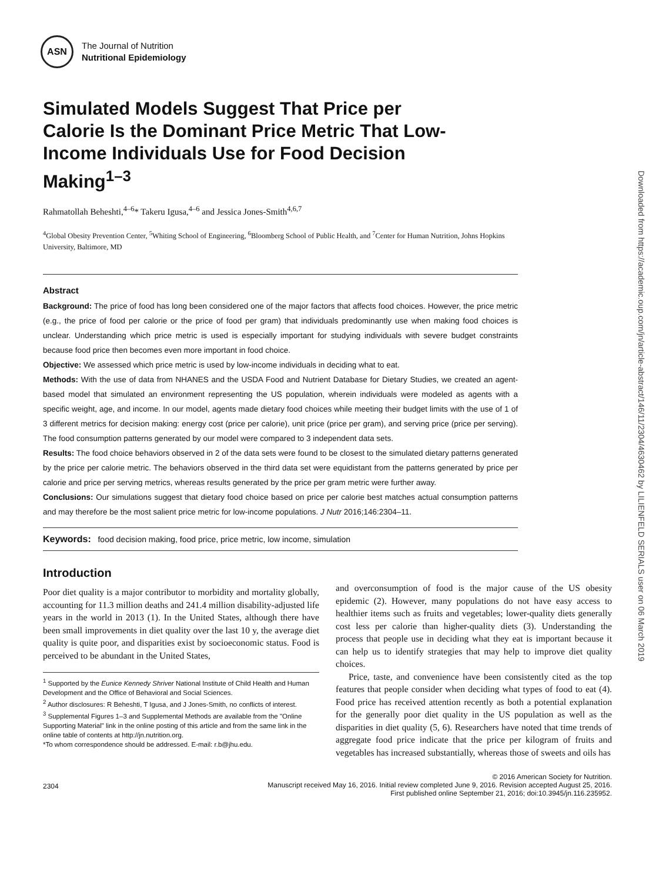Downloaded from https://academic.oup.com/jn/article-abstract/146/11/2304/4630462 by LILIENFELD SERIALS user on 06 March 2019
ASN
The Journal of Nutrition
Nutritional Epidemiology
Simulated Models Suggest That Price per Calorie Is the Dominant Price Metric That Low-Income Individuals Use for Food Decision Making<sup>1–3</sup>
Rahmatollah Beheshti,<sup>4–6</sup>* Takeru Igusa,<sup>4–6</sup> and Jessica Jones-Smith<sup>4,6,7</sup>
<sup>4</sup> Global Obesity Prevention Center, <sup>5</sup>Whiting School of Engineering, <sup>6</sup>Bloomberg School of Public Health, and <sup>7</sup>Center for Human Nutrition, Johns Hopkins University, Baltimore, MD
Abstract
Background: The price of food has long been considered one of the major factors that affects food choices. However, the price metric (e.g., the price of food per calorie or the price of food per gram) that individuals predominantly use when making food choices is unclear. Understanding which price metric is used is especially important for studying individuals with severe budget constraints because food price then becomes even more important in food choice.
Objective: We assessed which price metric is used by low-income individuals in deciding what to eat.
Methods: With the use of data from NHANES and the USDA Food and Nutrient Database for Dietary Studies, we created an agent-based model that simulated an environment representing the US population, wherein individuals were modeled as agents with a specific weight, age, and income. In our model, agents made dietary food choices while meeting their budget limits with the use of 1 of 3 different metrics for decision making: energy cost (price per calorie), unit price (price per gram), and serving price (price per serving). The food consumption patterns generated by our model were compared to 3 independent data sets.
Results: The food choice behaviors observed in 2 of the data sets were found to be closest to the simulated dietary patterns generated by the price per calorie metric. The behaviors observed in the third data set were equidistant from the patterns generated by price per calorie and price per serving metrics, whereas results generated by the price per gram metric were further away.
Conclusions: Our simulations suggest that dietary food choice based on price per calorie best matches actual consumption patterns and may therefore be the most salient price metric for low-income populations. J Nutr 2016;146:2304–11.
Keywords: food decision making, food price, price metric, low income, simulation
Introduction
Poor diet quality is a major contributor to morbidity and mortality globally, accounting for 11.3 million deaths and 241.4 million disability-adjusted life years in the world in 2013 (1). In the United States, although there have been small improvements in diet quality over the last 10 y, the average diet quality is quite poor, and disparities exist by socioeconomic status. Food is perceived to be abundant in the United States,
<sup>1</sup> Supported by the Eunice Kennedy Shriver National Institute of Child Health and Human Development and the Office of Behavioral and Social Sciences.
<sup>2</sup> Author disclosures: R Beheshti, T Igusa, and J Jones-Smith, no conflicts of interest.
<sup>3</sup> Supplemental Figures 1–3 and Supplemental Methods are available from the "Online Supporting Material" link in the online posting of this article and from the same link in the online table of contents at http://jn.nutrition.org.
*To whom correspondence should be addressed. E-mail: r.b@jhu.edu.
and overconsumption of food is the major cause of the US obesity epidemic (2). However, many populations do not have easy access to healthier items such as fruits and vegetables; lower-quality diets generally cost less per calorie than higher-quality diets (3). Understanding the process that people use in deciding what they eat is important because it can help us to identify strategies that may help to improve diet quality choices.
Price, taste, and convenience have been consistently cited as the top features that people consider when deciding what types of food to eat (4). Food price has received attention recently as both a potential explanation for the generally poor diet quality in the US population as well as the disparities in diet quality (5, 6). Researchers have noted that time trends of aggregate food price indicate that the price per kilogram of fruits and vegetables has increased substantially, whereas those of sweets and oils has
2304
© 2016 American Society for Nutrition.
Manuscript received May 16, 2016. Initial review completed June 9, 2016. Revision accepted August 25, 2016.
First published online September 21, 2016; doi:10.3945/jn.116.235952.